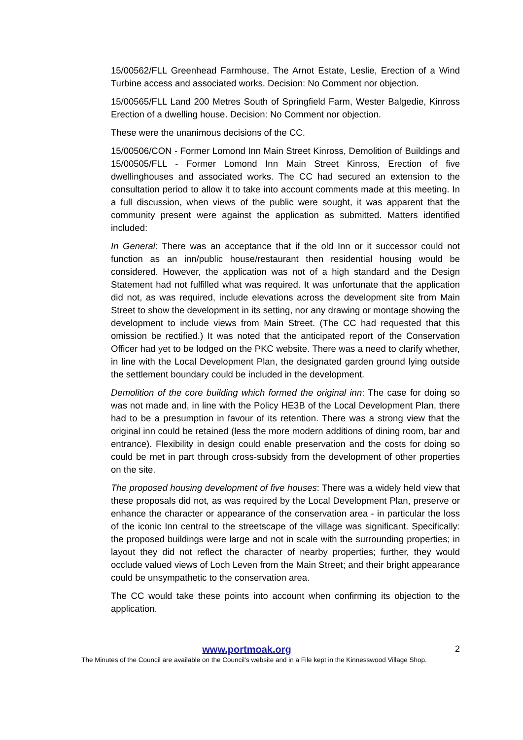15/00562/FLL Greenhead Farmhouse, The Arnot Estate, Leslie, Erection of a Wind Turbine access and associated works. Decision: No Comment nor objection.
15/00565/FLL Land 200 Metres South of Springfield Farm, Wester Balgedie, Kinross Erection of a dwelling house. Decision: No Comment nor objection.
These were the unanimous decisions of the CC.
15/00506/CON - Former Lomond Inn Main Street Kinross, Demolition of Buildings and 15/00505/FLL - Former Lomond Inn Main Street Kinross, Erection of five dwellinghouses and associated works. The CC had secured an extension to the consultation period to allow it to take into account comments made at this meeting. In a full discussion, when views of the public were sought, it was apparent that the community present were against the application as submitted. Matters identified included:
In General: There was an acceptance that if the old Inn or it successor could not function as an inn/public house/restaurant then residential housing would be considered. However, the application was not of a high standard and the Design Statement had not fulfilled what was required. It was unfortunate that the application did not, as was required, include elevations across the development site from Main Street to show the development in its setting, nor any drawing or montage showing the development to include views from Main Street. (The CC had requested that this omission be rectified.) It was noted that the anticipated report of the Conservation Officer had yet to be lodged on the PKC website. There was a need to clarify whether, in line with the Local Development Plan, the designated garden ground lying outside the settlement boundary could be included in the development.
Demolition of the core building which formed the original inn: The case for doing so was not made and, in line with the Policy HE3B of the Local Development Plan, there had to be a presumption in favour of its retention. There was a strong view that the original inn could be retained (less the more modern additions of dining room, bar and entrance). Flexibility in design could enable preservation and the costs for doing so could be met in part through cross-subsidy from the development of other properties on the site.
The proposed housing development of five houses: There was a widely held view that these proposals did not, as was required by the Local Development Plan, preserve or enhance the character or appearance of the conservation area - in particular the loss of the iconic Inn central to the streetscape of the village was significant. Specifically: the proposed buildings were large and not in scale with the surrounding properties; in layout they did not reflect the character of nearby properties; further, they would occlude valued views of Loch Leven from the Main Street; and their bright appearance could be unsympathetic to the conservation area.
The CC would take these points into account when confirming its objection to the application.
www.portmoak.org
2
The Minutes of the Council are available on the Council’s website and in a File kept in the Kinnesswood Village Shop.